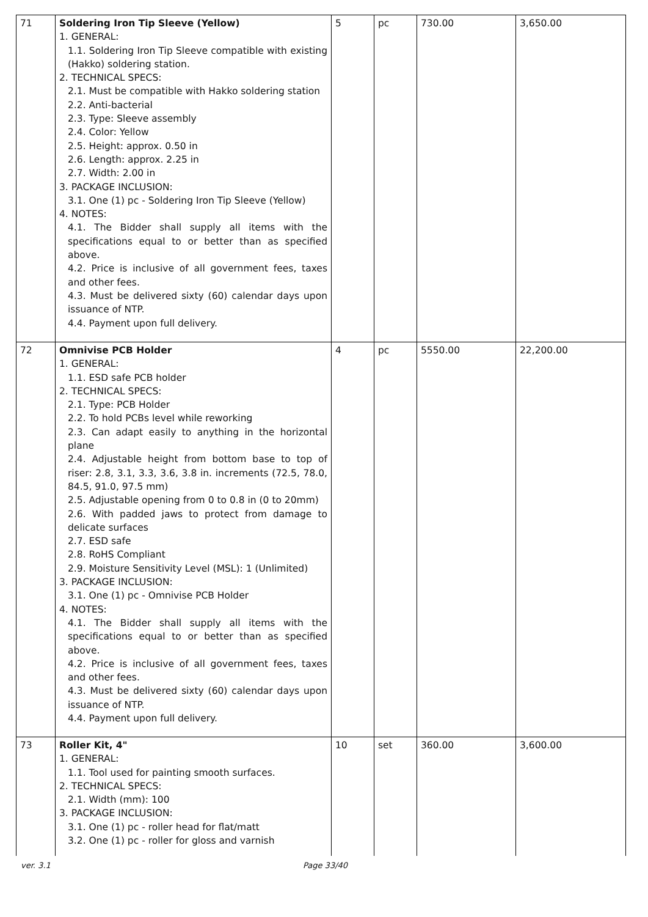| 71 | Soldering Iron Tip Sleeve (Yellow) 1. GENERAL: 1.1. Soldering Iron Tip Sleeve compatible with existing (Hakko) soldering station. 2. TECHNICAL SPECS: 2.1. Must be compatible with Hakko soldering station 2.2. Anti-bacterial 2.3. Type: Sleeve assembly 2.4. Color: Yellow 2.5. Height: approx. 0.50 in 2.6. Length: approx. 2.25 in 2.7. Width: 2.00 in 3. PACKAGE INCLUSION: 3.1. One (1) pc - Soldering Iron Tip Sleeve (Yellow) 4. NOTES: 4.1. The Bidder shall supply all items with the specifications equal to or better than as specified above. 4.2. Price is inclusive of all government fees, taxes and other fees. 4.3. Must be delivered sixty (60) calendar days upon issuance of NTP. 4.4. Payment upon full delivery. | 5 | pc | 730.00 | 3,650.00 |
| 72 | Omnivise PCB Holder 1. GENERAL: 1.1. ESD safe PCB holder 2. TECHNICAL SPECS: 2.1. Type: PCB Holder 2.2. To hold PCBs level while reworking 2.3. Can adapt easily to anything in the horizontal plane 2.4. Adjustable height from bottom base to top of riser: 2.8, 3.1, 3.3, 3.6, 3.8 in. increments (72.5, 78.0, 84.5, 91.0, 97.5 mm) 2.5. Adjustable opening from 0 to 0.8 in (0 to 20mm) 2.6. With padded jaws to protect from damage to delicate surfaces 2.7. ESD safe 2.8. RoHS Compliant 2.9. Moisture Sensitivity Level (MSL): 1 (Unlimited) 3. PACKAGE INCLUSION: 3.1. One (1) pc - Omnivise PCB Holder 4. NOTES: 4.1. The Bidder shall supply all items with the specifications equal to or better than as specified above. 4.2. Price is inclusive of all government fees, taxes and other fees. 4.3. Must be delivered sixty (60) calendar days upon issuance of NTP. 4.4. Payment upon full delivery. | 4 | pc | 5550.00 | 22,200.00 |
| 73 | Roller Kit, 4" 1. GENERAL: 1.1. Tool used for painting smooth surfaces. 2. TECHNICAL SPECS: 2.1. Width (mm): 100 3. PACKAGE INCLUSION: 3.1. One (1) pc - roller head for flat/matt 3.2. One (1) pc - roller for gloss and varnish | 10 | set | 360.00 | 3,600.00 |
ver. 3.1 Page 33/40